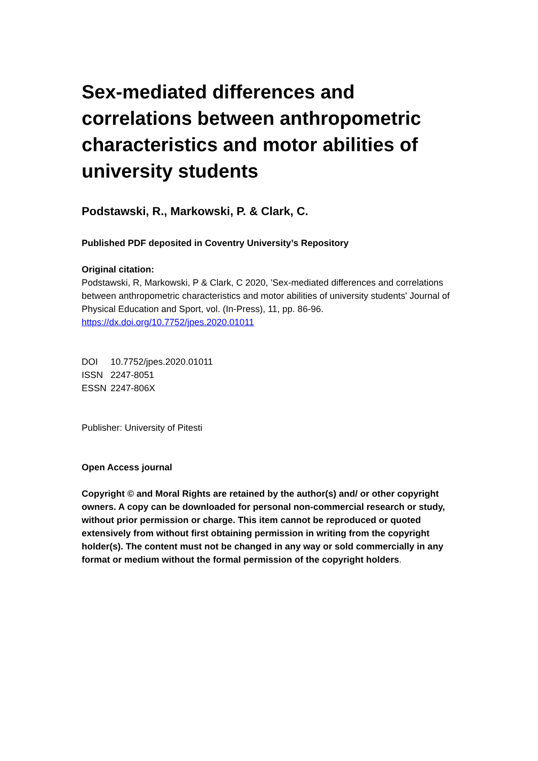Sex-mediated differences and correlations between anthropometric characteristics and motor abilities of university students
Podstawski, R., Markowski, P. & Clark, C.
Published PDF deposited in Coventry University’s Repository
Original citation:
Podstawski, R, Markowski, P & Clark, C 2020, 'Sex-mediated differences and correlations between anthropometric characteristics and motor abilities of university students' Journal of Physical Education and Sport, vol. (In-Press), 11, pp. 86-96.
https://dx.doi.org/10.7752/jpes.2020.01011
DOI 10.7752/jpes.2020.01011
ISSN 2247-8051
ESSN 2247-806X
Publisher: University of Pitesti
Open Access journal
Copyright © and Moral Rights are retained by the author(s) and/ or other copyright owners. A copy can be downloaded for personal non-commercial research or study, without prior permission or charge. This item cannot be reproduced or quoted extensively from without first obtaining permission in writing from the copyright holder(s). The content must not be changed in any way or sold commercially in any format or medium without the formal permission of the copyright holders.